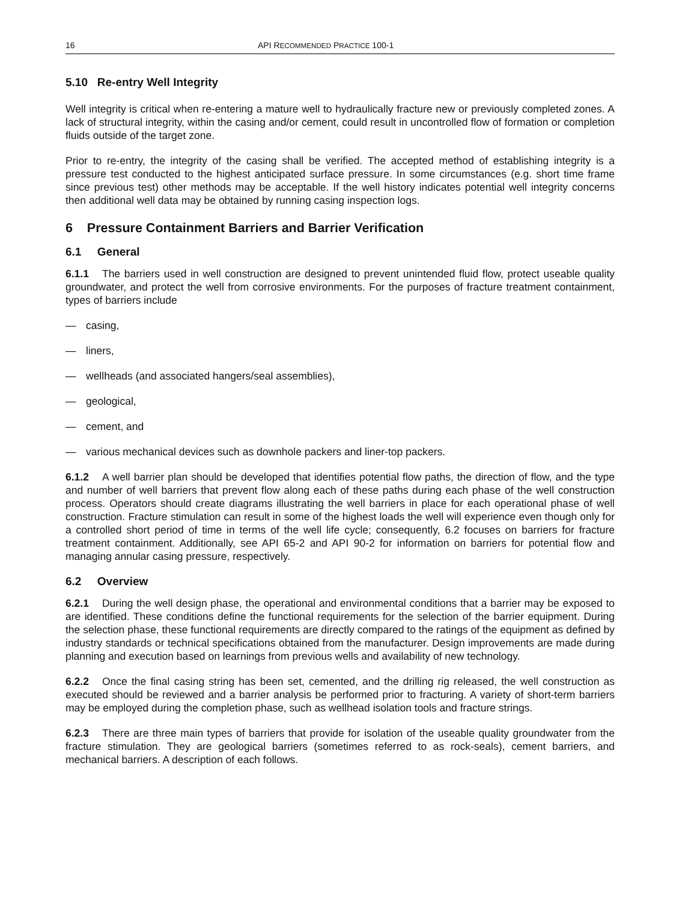16 API RECOMMENDED PRACTICE 100-1
5.10 Re-entry Well Integrity
Well integrity is critical when re-entering a mature well to hydraulically fracture new or previously completed zones. A lack of structural integrity, within the casing and/or cement, could result in uncontrolled flow of formation or completion fluids outside of the target zone.
Prior to re-entry, the integrity of the casing shall be verified. The accepted method of establishing integrity is a pressure test conducted to the highest anticipated surface pressure. In some circumstances (e.g. short time frame since previous test) other methods may be acceptable. If the well history indicates potential well integrity concerns then additional well data may be obtained by running casing inspection logs.
6 Pressure Containment Barriers and Barrier Verification
6.1 General
6.1.1 The barriers used in well construction are designed to prevent unintended fluid flow, protect useable quality groundwater, and protect the well from corrosive environments. For the purposes of fracture treatment containment, types of barriers include
— casing,
— liners,
— wellheads (and associated hangers/seal assemblies),
— geological,
— cement, and
— various mechanical devices such as downhole packers and liner-top packers.
6.1.2 A well barrier plan should be developed that identifies potential flow paths, the direction of flow, and the type and number of well barriers that prevent flow along each of these paths during each phase of the well construction process. Operators should create diagrams illustrating the well barriers in place for each operational phase of well construction. Fracture stimulation can result in some of the highest loads the well will experience even though only for a controlled short period of time in terms of the well life cycle; consequently, 6.2 focuses on barriers for fracture treatment containment. Additionally, see API 65-2 and API 90-2 for information on barriers for potential flow and managing annular casing pressure, respectively.
6.2 Overview
6.2.1 During the well design phase, the operational and environmental conditions that a barrier may be exposed to are identified. These conditions define the functional requirements for the selection of the barrier equipment. During the selection phase, these functional requirements are directly compared to the ratings of the equipment as defined by industry standards or technical specifications obtained from the manufacturer. Design improvements are made during planning and execution based on learnings from previous wells and availability of new technology.
6.2.2 Once the final casing string has been set, cemented, and the drilling rig released, the well construction as executed should be reviewed and a barrier analysis be performed prior to fracturing. A variety of short-term barriers may be employed during the completion phase, such as wellhead isolation tools and fracture strings.
6.2.3 There are three main types of barriers that provide for isolation of the useable quality groundwater from the fracture stimulation. They are geological barriers (sometimes referred to as rock-seals), cement barriers, and mechanical barriers. A description of each follows.